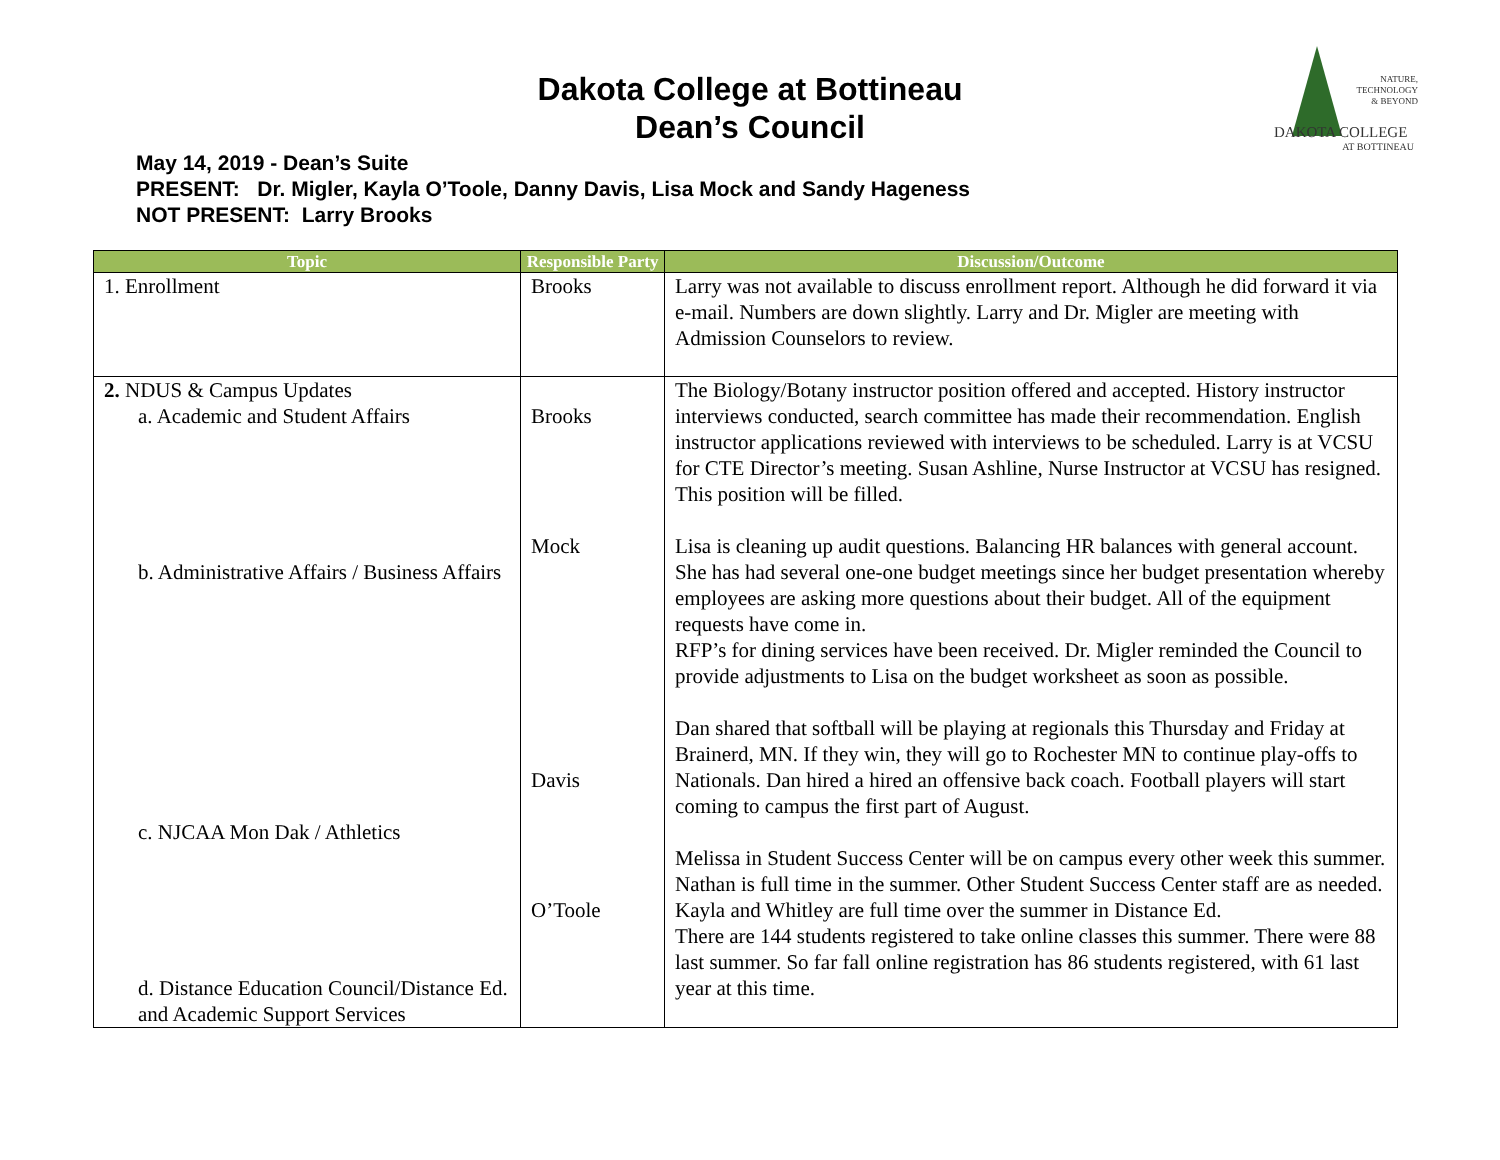Dakota College at Bottineau
Dean’s Council
May 14, 2019 - Dean’s Suite
PRESENT: Dr. Migler, Kayla O’Toole, Danny Davis, Lisa Mock and Sandy Hageness
NOT PRESENT: Larry Brooks
NATURE,
TECHNOLOGY
& BEYOND
DAKOTA COLLEGE
AT BOTTINEAU
| Topic | Responsible Party | Discussion/Outcome |
| --- | --- | --- |
| 1. Enrollment | Brooks | Larry was not available to discuss enrollment report. Although he did forward it via e-mail. Numbers are down slightly. Larry and Dr. Migler are meeting with Admission Counselors to review. |
| 2. NDUS & Campus Updates a. Academic and Student Affairs b. Administrative Affairs / Business Affairs c. NJCAA Mon Dak / Athletics d. Distance Education Council/Distance Ed. and Academic Support Services | Brooks Mock Davis O’Toole | The Biology/Botany instructor position offered and accepted. History instructor interviews conducted, search committee has made their recommendation. English instructor applications reviewed with interviews to be scheduled. Larry is at VCSU for CTE Director’s meeting. Susan Ashline, Nurse Instructor at VCSU has resigned. This position will be filled. Lisa is cleaning up audit questions. Balancing HR balances with general account. She has had several one-one budget meetings since her budget presentation whereby employees are asking more questions about their budget. All of the equipment requests have come in. RFP’s for dining services have been received. Dr. Migler reminded the Council to provide adjustments to Lisa on the budget worksheet as soon as possible. Dan shared that softball will be playing at regionals this Thursday and Friday at Brainerd, MN. If they win, they will go to Rochester MN to continue play-offs to Nationals. Dan hired a hired an offensive back coach. Football players will start coming to campus the first part of August. Melissa in Student Success Center will be on campus every other week this summer. Nathan is full time in the summer. Other Student Success Center staff are as needed. Kayla and Whitley are full time over the summer in Distance Ed. There are 144 students registered to take online classes this summer. There were 88 last summer. So far fall online registration has 86 students registered, with 61 last year at this time. |